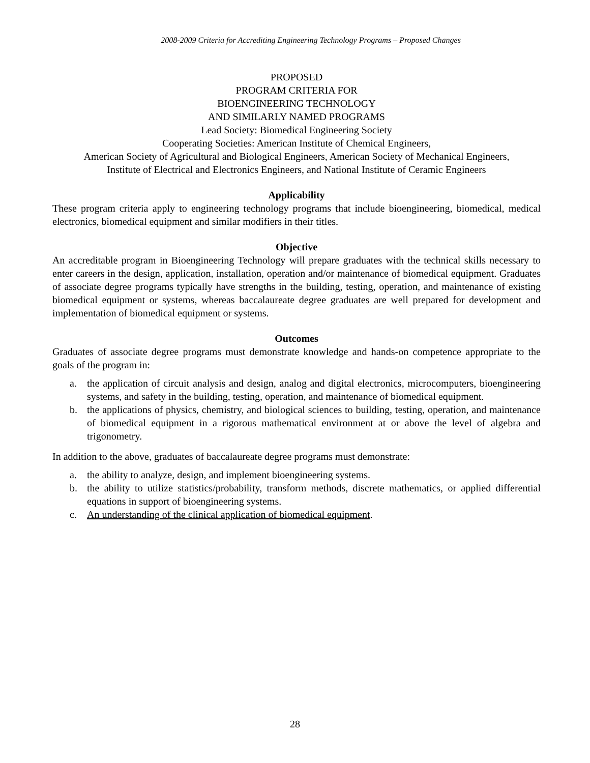2008-2009 Criteria for Accrediting Engineering Technology Programs – Proposed Changes
PROPOSED
PROGRAM CRITERIA FOR
BIOENGINEERING TECHNOLOGY
AND SIMILARLY NAMED PROGRAMS
Lead Society: Biomedical Engineering Society
Cooperating Societies: American Institute of Chemical Engineers,
American Society of Agricultural and Biological Engineers, American Society of Mechanical Engineers,
Institute of Electrical and Electronics Engineers, and National Institute of Ceramic Engineers
Applicability
These program criteria apply to engineering technology programs that include bioengineering, biomedical, medical electronics, biomedical equipment and similar modifiers in their titles.
Objective
An accreditable program in Bioengineering Technology will prepare graduates with the technical skills necessary to enter careers in the design, application, installation, operation and/or maintenance of biomedical equipment. Graduates of associate degree programs typically have strengths in the building, testing, operation, and maintenance of existing biomedical equipment or systems, whereas baccalaureate degree graduates are well prepared for development and implementation of biomedical equipment or systems.
Outcomes
Graduates of associate degree programs must demonstrate knowledge and hands-on competence appropriate to the goals of the program in:
a. the application of circuit analysis and design, analog and digital electronics, microcomputers, bioengineering systems, and safety in the building, testing, operation, and maintenance of biomedical equipment.
b. the applications of physics, chemistry, and biological sciences to building, testing, operation, and maintenance of biomedical equipment in a rigorous mathematical environment at or above the level of algebra and trigonometry.
In addition to the above, graduates of baccalaureate degree programs must demonstrate:
a. the ability to analyze, design, and implement bioengineering systems.
b. the ability to utilize statistics/probability, transform methods, discrete mathematics, or applied differential equations in support of bioengineering systems.
c. An understanding of the clinical application of biomedical equipment.
28